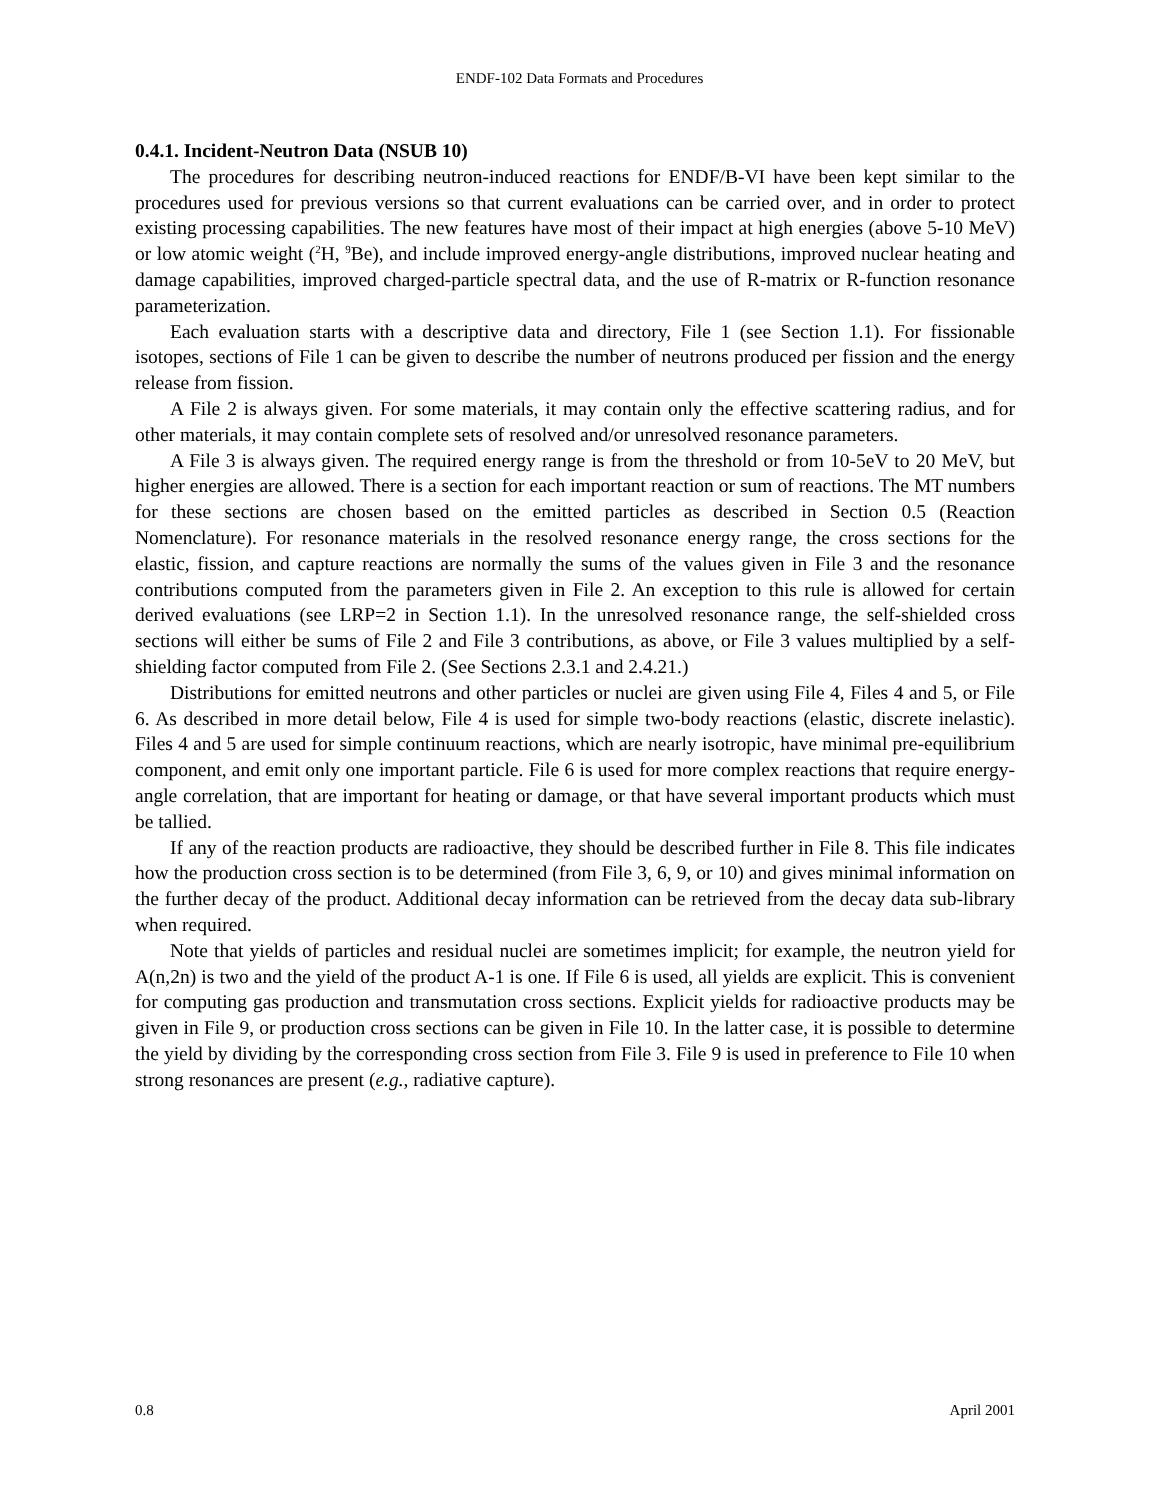ENDF-102 Data Formats and Procedures
0.4.1. Incident-Neutron Data (NSUB 10)
The procedures for describing neutron-induced reactions for ENDF/B-VI have been kept similar to the procedures used for previous versions so that current evaluations can be carried over, and in order to protect existing processing capabilities. The new features have most of their impact at high energies (above 5-10 MeV) or low atomic weight (<sup>2</sup>H, <sup>9</sup>Be), and include improved energy-angle distributions, improved nuclear heating and damage capabilities, improved charged-particle spectral data, and the use of R-matrix or R-function resonance parameterization.
Each evaluation starts with a descriptive data and directory, File 1 (see Section 1.1). For fissionable isotopes, sections of File 1 can be given to describe the number of neutrons produced per fission and the energy release from fission.
A File 2 is always given. For some materials, it may contain only the effective scattering radius, and for other materials, it may contain complete sets of resolved and/or unresolved resonance parameters.
A File 3 is always given. The required energy range is from the threshold or from 10-5eV to 20 MeV, but higher energies are allowed. There is a section for each important reaction or sum of reactions. The MT numbers for these sections are chosen based on the emitted particles as described in Section 0.5 (Reaction Nomenclature). For resonance materials in the resolved resonance energy range, the cross sections for the elastic, fission, and capture reactions are normally the sums of the values given in File 3 and the resonance contributions computed from the parameters given in File 2. An exception to this rule is allowed for certain derived evaluations (see LRP=2 in Section 1.1). In the unresolved resonance range, the self-shielded cross sections will either be sums of File 2 and File 3 contributions, as above, or File 3 values multiplied by a self-shielding factor computed from File 2. (See Sections 2.3.1 and 2.4.21.)
Distributions for emitted neutrons and other particles or nuclei are given using File 4, Files 4 and 5, or File 6. As described in more detail below, File 4 is used for simple two-body reactions (elastic, discrete inelastic). Files 4 and 5 are used for simple continuum reactions, which are nearly isotropic, have minimal pre-equilibrium component, and emit only one important particle. File 6 is used for more complex reactions that require energy-angle correlation, that are important for heating or damage, or that have several important products which must be tallied.
If any of the reaction products are radioactive, they should be described further in File 8. This file indicates how the production cross section is to be determined (from File 3, 6, 9, or 10) and gives minimal information on the further decay of the product. Additional decay information can be retrieved from the decay data sub-library when required.
Note that yields of particles and residual nuclei are sometimes implicit; for example, the neutron yield for A(n,2n) is two and the yield of the product A-1 is one. If File 6 is used, all yields are explicit. This is convenient for computing gas production and transmutation cross sections. Explicit yields for radioactive products may be given in File 9, or production cross sections can be given in File 10. In the latter case, it is possible to determine the yield by dividing by the corresponding cross section from File 3. File 9 is used in preference to File 10 when strong resonances are present (e.g., radiative capture).
0.8 April 2001